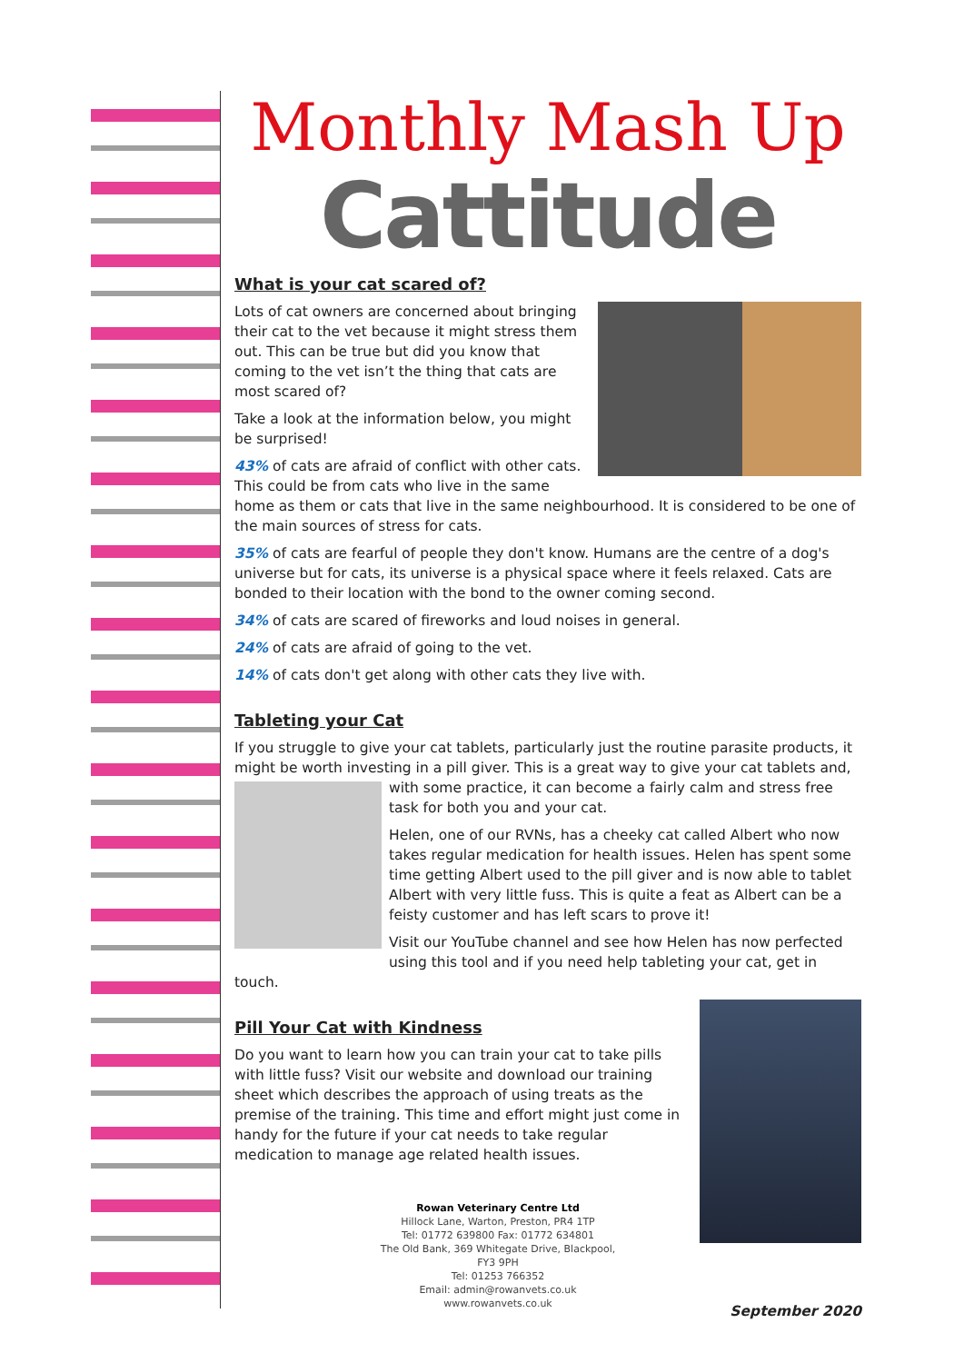Monthly Mash Up
Cattitude
What is your cat scared of?
Lots of cat owners are concerned about bringing their cat to the vet because it might stress them out. This can be true but did you know that coming to the vet isn’t the thing that cats are most scared of?
Take a look at the information below, you might be surprised!
43% of cats are afraid of conflict with other cats. This could be from cats who live in the same home as them or cats that live in the same neighbourhood. It is considered to be one of the main sources of stress for cats.
35% of cats are fearful of people they don't know. Humans are the centre of a dog's universe but for cats, its universe is a physical space where it feels relaxed. Cats are bonded to their location with the bond to the owner coming second.
34% of cats are scared of fireworks and loud noises in general.
24% of cats are afraid of going to the vet.
14% of cats don't get along with other cats they live with.
Tableting your Cat
If you struggle to give your cat tablets, particularly just the routine parasite products, it might be worth investing in a pill giver. This is a great way to give your cat tablets and, with some practice, it can become a fairly calm and stress free task for both you and your cat.
Helen, one of our RVNs, has a cheeky cat called Albert who now takes regular medication for health issues. Helen has spent some time getting Albert used to the pill giver and is now able to tablet Albert with very little fuss. This is quite a feat as Albert can be a feisty customer and has left scars to prove it!
Visit our YouTube channel and see how Helen has now perfected using this tool and if you need help tableting your cat, get in touch.
Pill Your Cat with Kindness
Do you want to learn how you can train your cat to take pills with little fuss? Visit our website and download our training sheet which describes the approach of using treats as the premise of the training. This time and effort might just come in handy for the future if your cat needs to take regular medication to manage age related health issues.
Rowan Veterinary Centre Ltd
Hillock Lane, Warton, Preston, PR4 1TP
Tel: 01772 639800 Fax: 01772 634801
The Old Bank, 369 Whitegate Drive, Blackpool, FY3 9PH
Tel: 01253 766352
Email: admin@rowanvets.co.uk
www.rowanvets.co.uk
September 2020